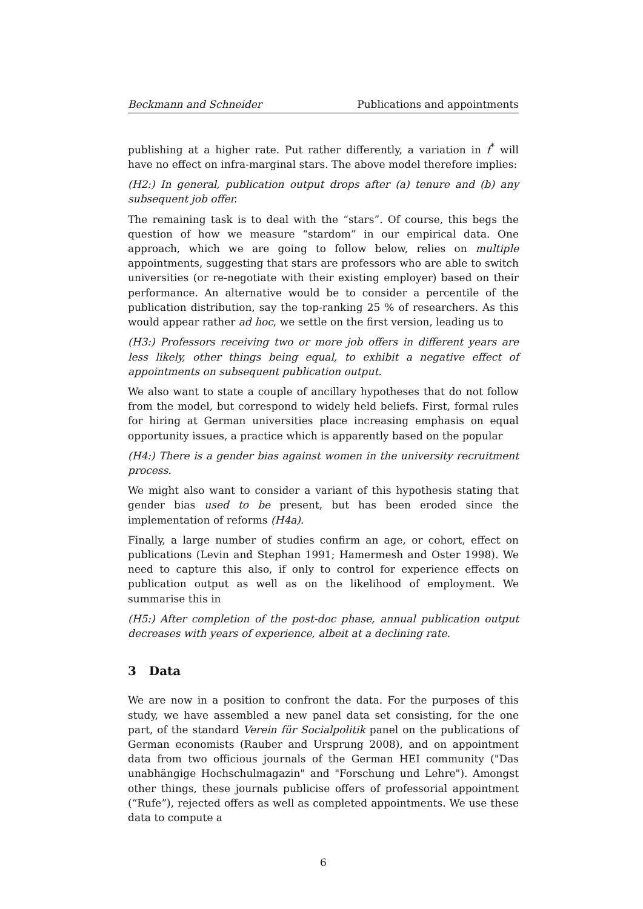Beckmann and Schneider Publications and appointments
publishing at a higher rate. Put rather differently, a variation in f<sup>*</sup> will have no effect on infra-marginal stars. The above model therefore implies:
(H2:) In general, publication output drops after (a) tenure and (b) any subsequent job offer.
The remaining task is to deal with the “stars”. Of course, this begs the question of how we measure “stardom” in our empirical data. One approach, which we are going to follow below, relies on multiple appointments, suggesting that stars are professors who are able to switch universities (or re-negotiate with their existing employer) based on their performance. An alternative would be to consider a percentile of the publication distribution, say the top-ranking 25 % of researchers. As this would appear rather ad hoc, we settle on the first version, leading us to
(H3:) Professors receiving two or more job offers in different years are less likely, other things being equal, to exhibit a negative effect of appointments on subsequent publication output.
We also want to state a couple of ancillary hypotheses that do not follow from the model, but correspond to widely held beliefs. First, formal rules for hiring at German universities place increasing emphasis on equal opportunity issues, a practice which is apparently based on the popular
(H4:) There is a gender bias against women in the university recruitment process.
We might also want to consider a variant of this hypothesis stating that gender bias used to be present, but has been eroded since the implementation of reforms (H4a).
Finally, a large number of studies confirm an age, or cohort, effect on publications (Levin and Stephan 1991; Hamermesh and Oster 1998). We need to capture this also, if only to control for experience effects on publication output as well as on the likelihood of employment. We summarise this in
(H5:) After completion of the post-doc phase, annual publication output decreases with years of experience, albeit at a declining rate.
3 Data
We are now in a position to confront the data. For the purposes of this study, we have assembled a new panel data set consisting, for the one part, of the standard Verein für Socialpolitik panel on the publications of German economists (Rauber and Ursprung 2008), and on appointment data from two officious journals of the German HEI community ("Das unabhängige Hochschulmagazin" and "Forschung und Lehre"). Amongst other things, these journals publicise offers of professorial appointment (“Rufe”), rejected offers as well as completed appointments. We use these data to compute a
6